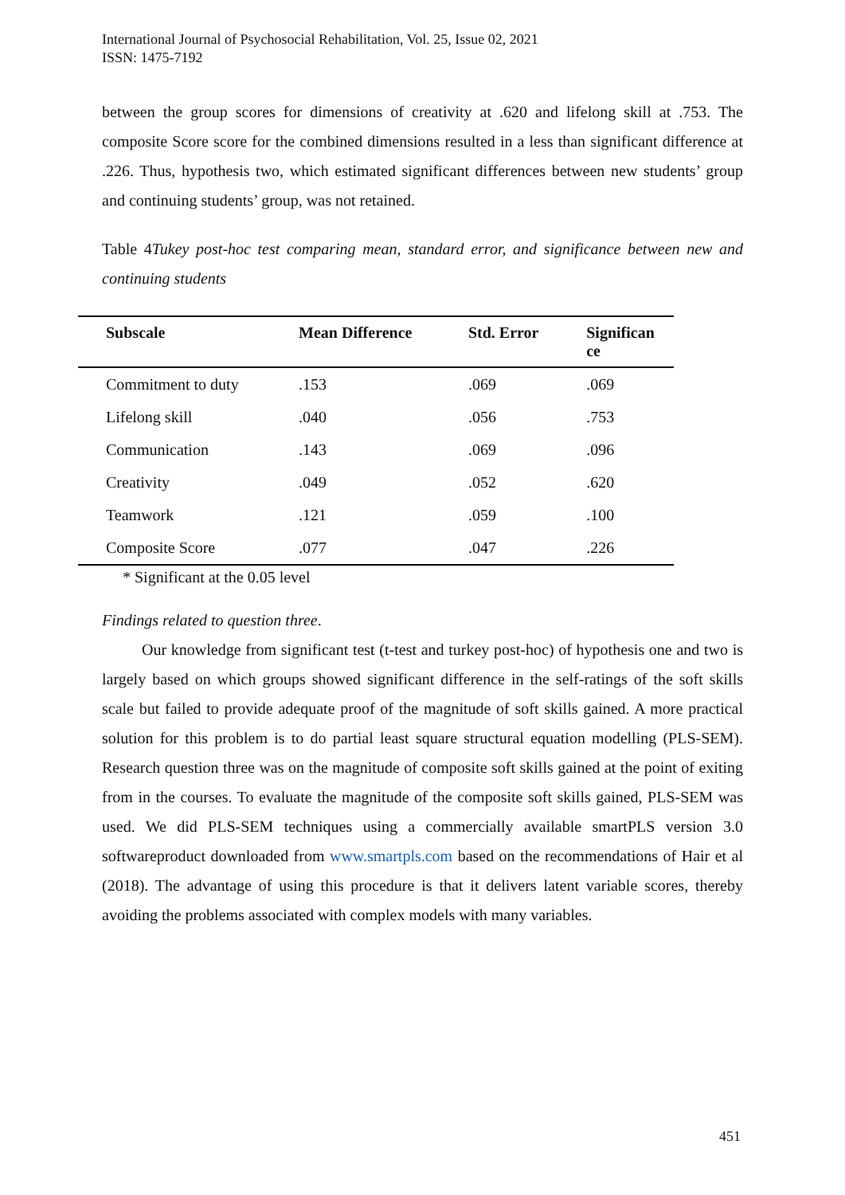International Journal of Psychosocial Rehabilitation, Vol. 25, Issue 02, 2021
ISSN: 1475-7192
between the group scores for dimensions of creativity at .620 and lifelong skill at .753. The composite Score score for the combined dimensions resulted in a less than significant difference at .226. Thus, hypothesis two, which estimated significant differences between new students’ group and continuing students’ group, was not retained.
Table 4Tukey post-hoc test comparing mean, standard error, and significance between new and continuing students
| Subscale | Mean Difference | Std. Error | Significan ce |
| --- | --- | --- | --- |
| Commitment to duty | .153 | .069 | .069 |
| Lifelong skill | .040 | .056 | .753 |
| Communication | .143 | .069 | .096 |
| Creativity | .049 | .052 | .620 |
| Teamwork | .121 | .059 | .100 |
| Composite Score | .077 | .047 | .226 |
* Significant at the 0.05 level
Findings related to question three.
Our knowledge from significant test (t-test and turkey post-hoc) of hypothesis one and two is largely based on which groups showed significant difference in the self-ratings of the soft skills scale but failed to provide adequate proof of the magnitude of soft skills gained. A more practical solution for this problem is to do partial least square structural equation modelling (PLS-SEM). Research question three was on the magnitude of composite soft skills gained at the point of exiting from in the courses. To evaluate the magnitude of the composite soft skills gained, PLS-SEM was used. We did PLS-SEM techniques using a commercially available smartPLS version 3.0 softwareproduct downloaded from www.smartpls.com based on the recommendations of Hair et al (2018). The advantage of using this procedure is that it delivers latent variable scores, thereby avoiding the problems associated with complex models with many variables.
451